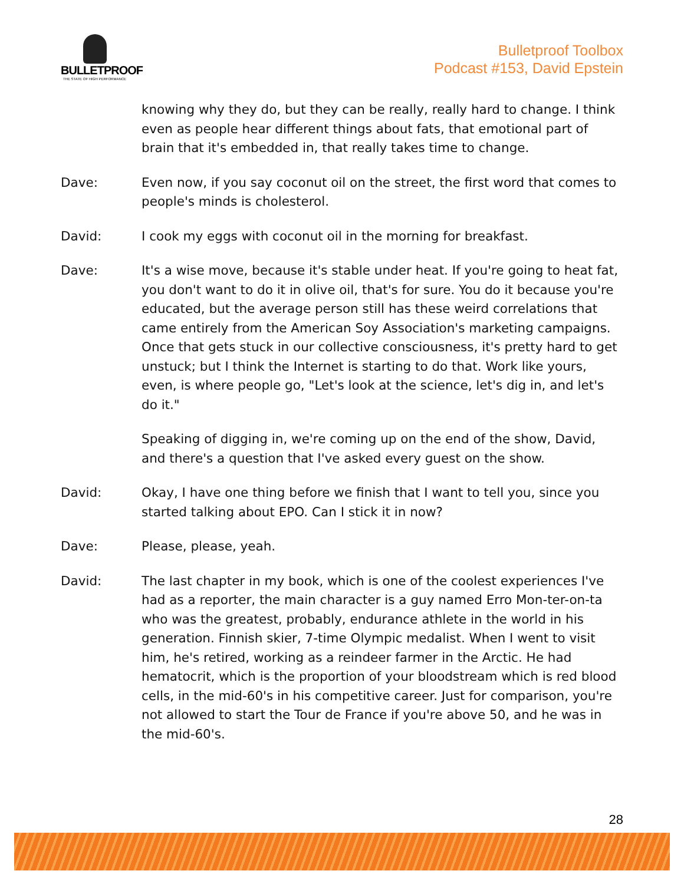BULLETPROOF
THE STATE OF HIGH PERFORMANCE
Bulletproof Toolbox
Podcast #153, David Epstein
knowing why they do, but they can be really, really hard to change. I think even as people hear different things about fats, that emotional part of brain that it's embedded in, that really takes time to change.
Dave: Even now, if you say coconut oil on the street, the first word that comes to people's minds is cholesterol.
David: I cook my eggs with coconut oil in the morning for breakfast.
Dave: It's a wise move, because it's stable under heat. If you're going to heat fat, you don't want to do it in olive oil, that's for sure. You do it because you're educated, but the average person still has these weird correlations that came entirely from the American Soy Association's marketing campaigns. Once that gets stuck in our collective consciousness, it's pretty hard to get unstuck; but I think the Internet is starting to do that. Work like yours, even, is where people go, "Let's look at the science, let's dig in, and let's do it."
Speaking of digging in, we're coming up on the end of the show, David, and there's a question that I've asked every guest on the show.
David: Okay, I have one thing before we finish that I want to tell you, since you started talking about EPO. Can I stick it in now?
Dave: Please, please, yeah.
David: The last chapter in my book, which is one of the coolest experiences I've had as a reporter, the main character is a guy named Erro Mon-ter-on-ta who was the greatest, probably, endurance athlete in the world in his generation. Finnish skier, 7-time Olympic medalist. When I went to visit him, he's retired, working as a reindeer farmer in the Arctic. He had hematocrit, which is the proportion of your bloodstream which is red blood cells, in the mid-60's in his competitive career. Just for comparison, you're not allowed to start the Tour de France if you're above 50, and he was in the mid-60's.
28